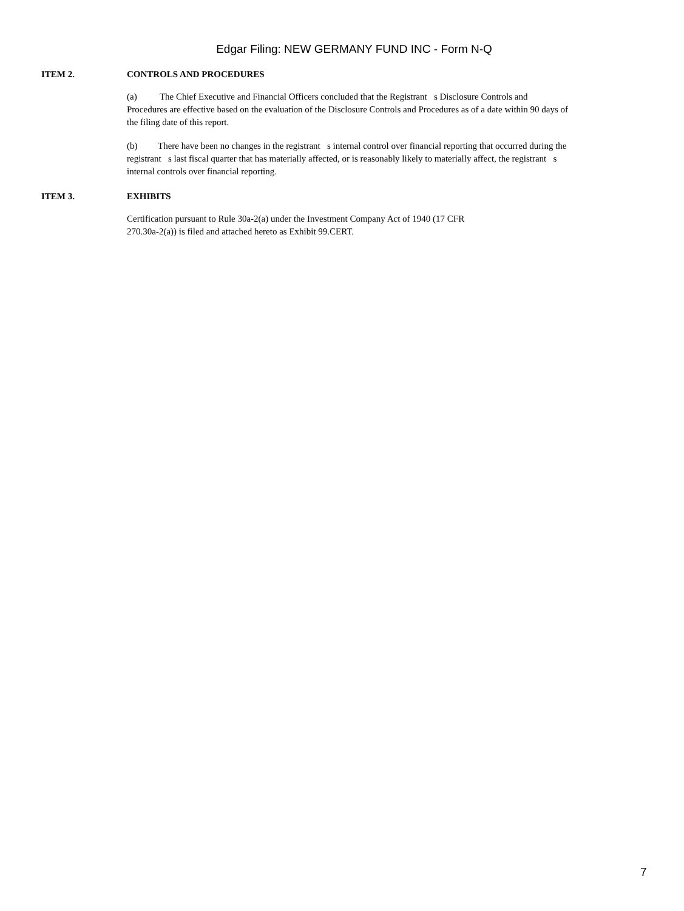Edgar Filing: NEW GERMANY FUND INC - Form N-Q
ITEM 2. CONTROLS AND PROCEDURES
(a) The Chief Executive and Financial Officers concluded that the Registrant s Disclosure Controls and Procedures are effective based on the evaluation of the Disclosure Controls and Procedures as of a date within 90 days of the filing date of this report.
(b) There have been no changes in the registrant s internal control over financial reporting that occurred during the registrant s last fiscal quarter that has materially affected, or is reasonably likely to materially affect, the registrant s internal controls over financial reporting.
ITEM 3. EXHIBITS
Certification pursuant to Rule 30a-2(a) under the Investment Company Act of 1940 (17 CFR
270.30a-2(a)) is filed and attached hereto as Exhibit 99.CERT.
7